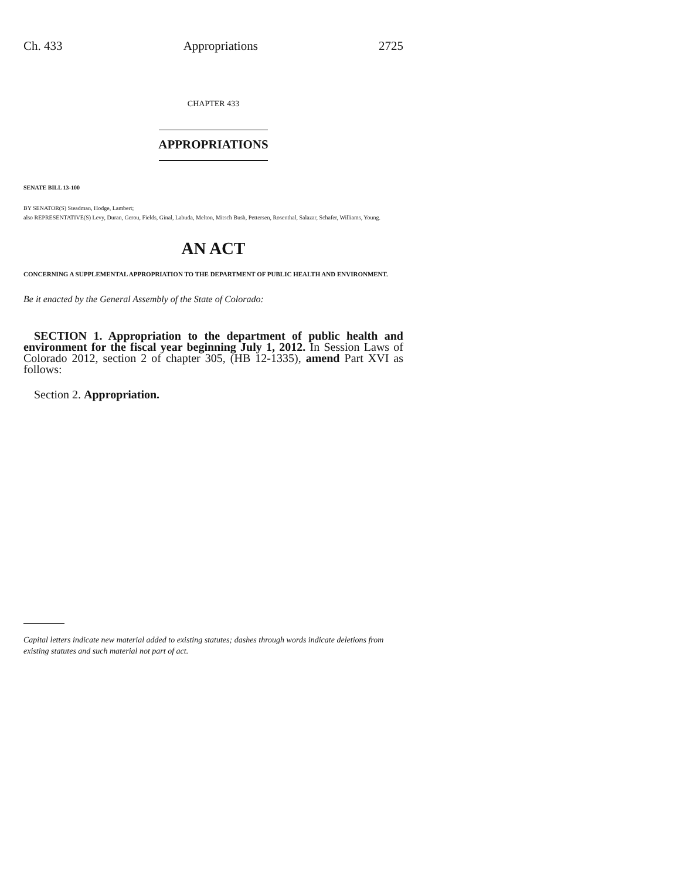Ch. 433 Appropriations 2725
CHAPTER 433
APPROPRIATIONS
SENATE BILL 13-100
BY SENATOR(S) Steadman, Hodge, Lambert;
also REPRESENTATIVE(S) Levy, Duran, Gerou, Fields, Ginal, Labuda, Melton, Mitsch Bush, Pettersen, Rosenthal, Salazar, Schafer, Williams, Young.
AN ACT
CONCERNING A SUPPLEMENTAL APPROPRIATION TO THE DEPARTMENT OF PUBLIC HEALTH AND ENVIRONMENT.
Be it enacted by the General Assembly of the State of Colorado:
SECTION 1. Appropriation to the department of public health and environment for the fiscal year beginning July 1, 2012. In Session Laws of Colorado 2012, section 2 of chapter 305, (HB 12-1335), amend Part XVI as follows:
Section 2. Appropriation.
Capital letters indicate new material added to existing statutes; dashes through words indicate deletions from existing statutes and such material not part of act.